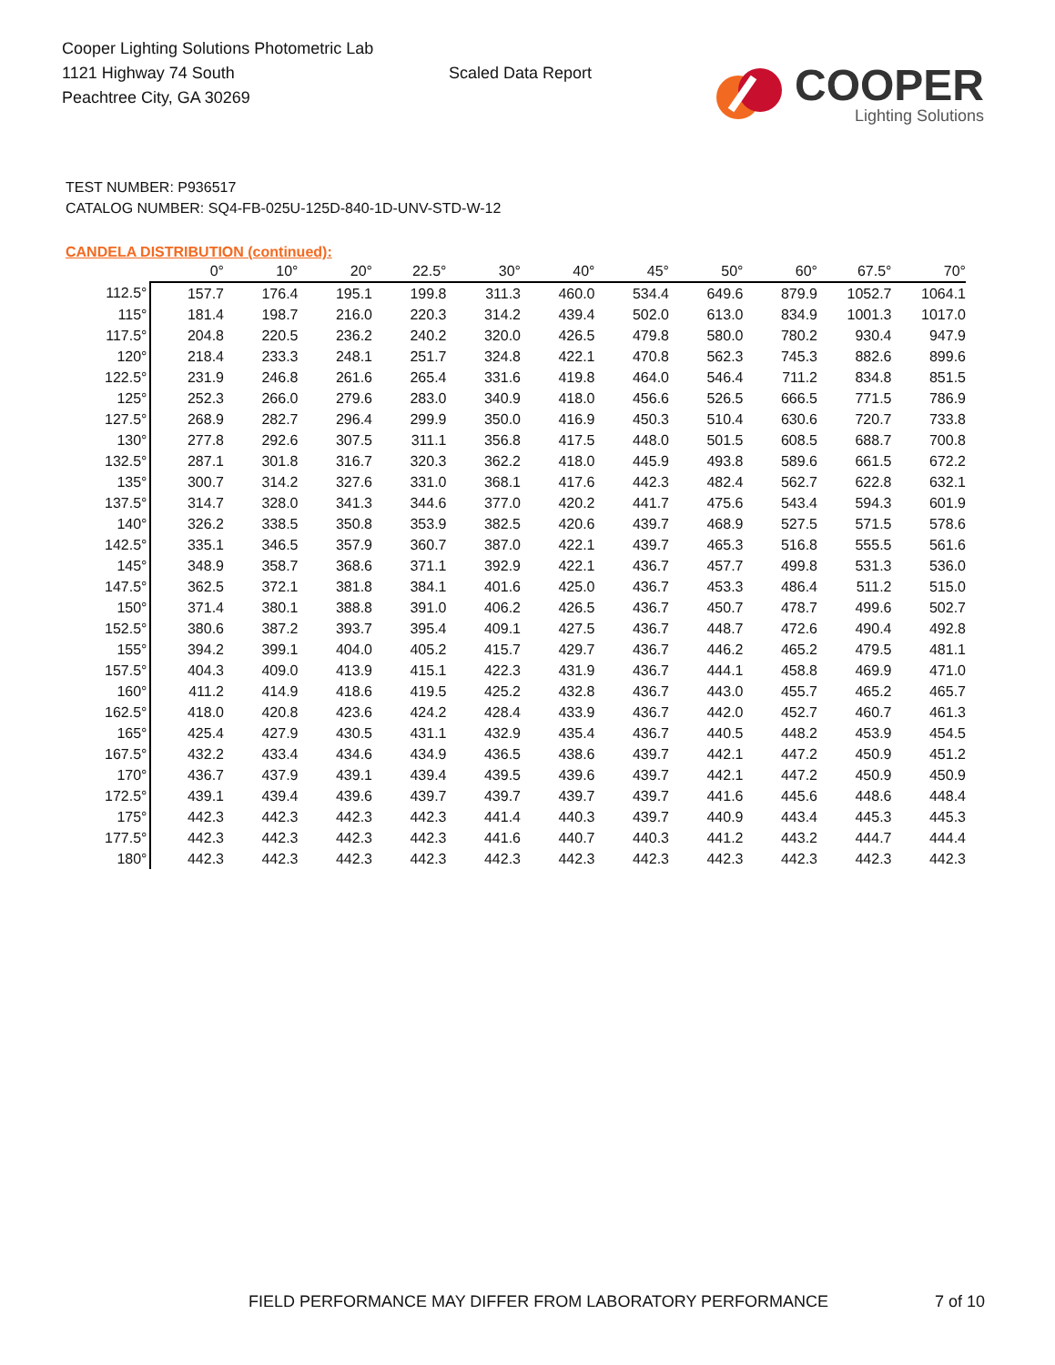Cooper Lighting Solutions Photometric Lab
1121 Highway 74 South
Peachtree City, GA 30269
Scaled Data Report
COOPER
Lighting Solutions
TEST NUMBER: P936517
CATALOG NUMBER: SQ4-FB-025U-125D-840-1D-UNV-STD-W-12
CANDELA DISTRIBUTION (continued):
| | 0° | 10° | 20° | 22.5° | 30° | 40° | 45° | 50° | 60° | 67.5° | 70° |
| --- | --- | --- | --- | --- | --- | --- | --- | --- | --- | --- | --- |
| 112.5° | 157.7 | 176.4 | 195.1 | 199.8 | 311.3 | 460.0 | 534.4 | 649.6 | 879.9 | 1052.7 | 1064.1 |
| 115° | 181.4 | 198.7 | 216.0 | 220.3 | 314.2 | 439.4 | 502.0 | 613.0 | 834.9 | 1001.3 | 1017.0 |
| 117.5° | 204.8 | 220.5 | 236.2 | 240.2 | 320.0 | 426.5 | 479.8 | 580.0 | 780.2 | 930.4 | 947.9 |
| 120° | 218.4 | 233.3 | 248.1 | 251.7 | 324.8 | 422.1 | 470.8 | 562.3 | 745.3 | 882.6 | 899.6 |
| 122.5° | 231.9 | 246.8 | 261.6 | 265.4 | 331.6 | 419.8 | 464.0 | 546.4 | 711.2 | 834.8 | 851.5 |
| 125° | 252.3 | 266.0 | 279.6 | 283.0 | 340.9 | 418.0 | 456.6 | 526.5 | 666.5 | 771.5 | 786.9 |
| 127.5° | 268.9 | 282.7 | 296.4 | 299.9 | 350.0 | 416.9 | 450.3 | 510.4 | 630.6 | 720.7 | 733.8 |
| 130° | 277.8 | 292.6 | 307.5 | 311.1 | 356.8 | 417.5 | 448.0 | 501.5 | 608.5 | 688.7 | 700.8 |
| 132.5° | 287.1 | 301.8 | 316.7 | 320.3 | 362.2 | 418.0 | 445.9 | 493.8 | 589.6 | 661.5 | 672.2 |
| 135° | 300.7 | 314.2 | 327.6 | 331.0 | 368.1 | 417.6 | 442.3 | 482.4 | 562.7 | 622.8 | 632.1 |
| 137.5° | 314.7 | 328.0 | 341.3 | 344.6 | 377.0 | 420.2 | 441.7 | 475.6 | 543.4 | 594.3 | 601.9 |
| 140° | 326.2 | 338.5 | 350.8 | 353.9 | 382.5 | 420.6 | 439.7 | 468.9 | 527.5 | 571.5 | 578.6 |
| 142.5° | 335.1 | 346.5 | 357.9 | 360.7 | 387.0 | 422.1 | 439.7 | 465.3 | 516.8 | 555.5 | 561.6 |
| 145° | 348.9 | 358.7 | 368.6 | 371.1 | 392.9 | 422.1 | 436.7 | 457.7 | 499.8 | 531.3 | 536.0 |
| 147.5° | 362.5 | 372.1 | 381.8 | 384.1 | 401.6 | 425.0 | 436.7 | 453.3 | 486.4 | 511.2 | 515.0 |
| 150° | 371.4 | 380.1 | 388.8 | 391.0 | 406.2 | 426.5 | 436.7 | 450.7 | 478.7 | 499.6 | 502.7 |
| 152.5° | 380.6 | 387.2 | 393.7 | 395.4 | 409.1 | 427.5 | 436.7 | 448.7 | 472.6 | 490.4 | 492.8 |
| 155° | 394.2 | 399.1 | 404.0 | 405.2 | 415.7 | 429.7 | 436.7 | 446.2 | 465.2 | 479.5 | 481.1 |
| 157.5° | 404.3 | 409.0 | 413.9 | 415.1 | 422.3 | 431.9 | 436.7 | 444.1 | 458.8 | 469.9 | 471.0 |
| 160° | 411.2 | 414.9 | 418.6 | 419.5 | 425.2 | 432.8 | 436.7 | 443.0 | 455.7 | 465.2 | 465.7 |
| 162.5° | 418.0 | 420.8 | 423.6 | 424.2 | 428.4 | 433.9 | 436.7 | 442.0 | 452.7 | 460.7 | 461.3 |
| 165° | 425.4 | 427.9 | 430.5 | 431.1 | 432.9 | 435.4 | 436.7 | 440.5 | 448.2 | 453.9 | 454.5 |
| 167.5° | 432.2 | 433.4 | 434.6 | 434.9 | 436.5 | 438.6 | 439.7 | 442.1 | 447.2 | 450.9 | 451.2 |
| 170° | 436.7 | 437.9 | 439.1 | 439.4 | 439.5 | 439.6 | 439.7 | 442.1 | 447.2 | 450.9 | 450.9 |
| 172.5° | 439.1 | 439.4 | 439.6 | 439.7 | 439.7 | 439.7 | 439.7 | 441.6 | 445.6 | 448.6 | 448.4 |
| 175° | 442.3 | 442.3 | 442.3 | 442.3 | 441.4 | 440.3 | 439.7 | 440.9 | 443.4 | 445.3 | 445.3 |
| 177.5° | 442.3 | 442.3 | 442.3 | 442.3 | 441.6 | 440.7 | 440.3 | 441.2 | 443.2 | 444.7 | 444.4 |
| 180° | 442.3 | 442.3 | 442.3 | 442.3 | 442.3 | 442.3 | 442.3 | 442.3 | 442.3 | 442.3 | 442.3 |
FIELD PERFORMANCE MAY DIFFER FROM LABORATORY PERFORMANCE 7 of 10